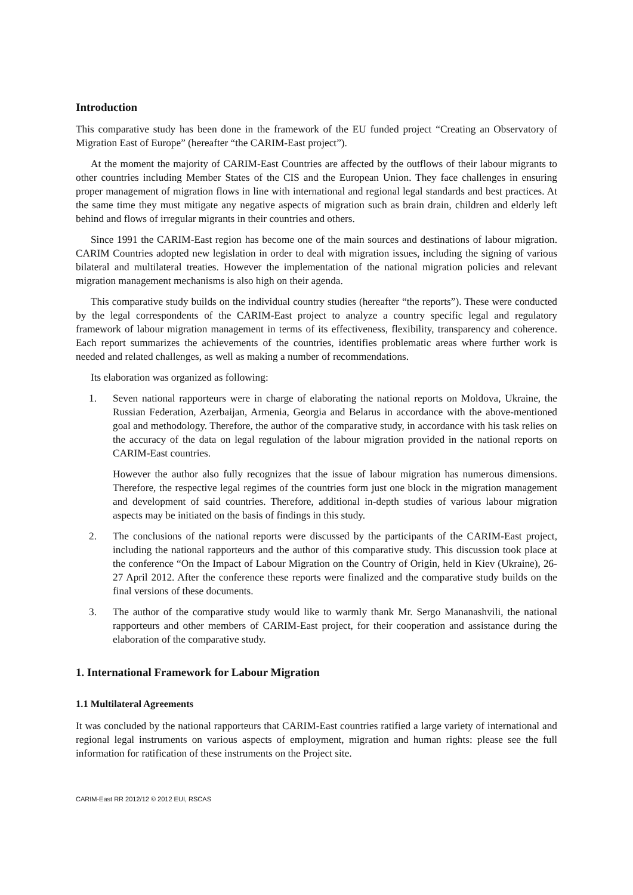Introduction
This comparative study has been done in the framework of the EU funded project “Creating an Observatory of Migration East of Europe” (hereafter “the CARIM-East project”).
At the moment the majority of CARIM-East Countries are affected by the outflows of their labour migrants to other countries including Member States of the CIS and the European Union. They face challenges in ensuring proper management of migration flows in line with international and regional legal standards and best practices. At the same time they must mitigate any negative aspects of migration such as brain drain, children and elderly left behind and flows of irregular migrants in their countries and others.
Since 1991 the CARIM-East region has become one of the main sources and destinations of labour migration. CARIM Countries adopted new legislation in order to deal with migration issues, including the signing of various bilateral and multilateral treaties. However the implementation of the national migration policies and relevant migration management mechanisms is also high on their agenda.
This comparative study builds on the individual country studies (hereafter “the reports”). These were conducted by the legal correspondents of the CARIM-East project to analyze a country specific legal and regulatory framework of labour migration management in terms of its effectiveness, flexibility, transparency and coherence. Each report summarizes the achievements of the countries, identifies problematic areas where further work is needed and related challenges, as well as making a number of recommendations.
Its elaboration was organized as following:
1. Seven national rapporteurs were in charge of elaborating the national reports on Moldova, Ukraine, the Russian Federation, Azerbaijan, Armenia, Georgia and Belarus in accordance with the above-mentioned goal and methodology. Therefore, the author of the comparative study, in accordance with his task relies on the accuracy of the data on legal regulation of the labour migration provided in the national reports on CARIM-East countries.
However the author also fully recognizes that the issue of labour migration has numerous dimensions. Therefore, the respective legal regimes of the countries form just one block in the migration management and development of said countries. Therefore, additional in-depth studies of various labour migration aspects may be initiated on the basis of findings in this study.
2. The conclusions of the national reports were discussed by the participants of the CARIM-East project, including the national rapporteurs and the author of this comparative study. This discussion took place at the conference “On the Impact of Labour Migration on the Country of Origin, held in Kiev (Ukraine), 26-27 April 2012. After the conference these reports were finalized and the comparative study builds on the final versions of these documents.
3. The author of the comparative study would like to warmly thank Mr. Sergo Mananashvili, the national rapporteurs and other members of CARIM-East project, for their cooperation and assistance during the elaboration of the comparative study.
1. International Framework for Labour Migration
1.1 Multilateral Agreements
It was concluded by the national rapporteurs that CARIM-East countries ratified a large variety of international and regional legal instruments on various aspects of employment, migration and human rights: please see the full information for ratification of these instruments on the Project site.
CARIM-East RR 2012/12 © 2012 EUI, RSCAS